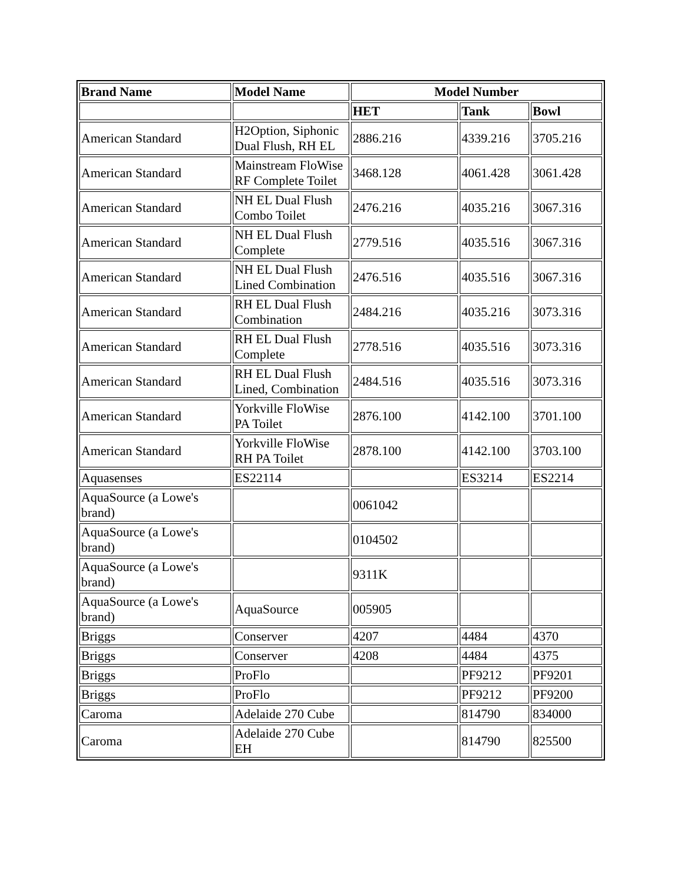| Brand Name | Model Name | Model Number | | |
| --- | --- | --- | --- | --- |
| | | HET | Tank | Bowl |
| American Standard | H2Option, Siphonic Dual Flush, RH EL | 2886.216 | 4339.216 | 3705.216 |
| American Standard | Mainstream FloWise RF Complete Toilet | 3468.128 | 4061.428 | 3061.428 |
| American Standard | NH EL Dual Flush Combo Toilet | 2476.216 | 4035.216 | 3067.316 |
| American Standard | NH EL Dual Flush Complete | 2779.516 | 4035.516 | 3067.316 |
| American Standard | NH EL Dual Flush Lined Combination | 2476.516 | 4035.516 | 3067.316 |
| American Standard | RH EL Dual Flush Combination | 2484.216 | 4035.216 | 3073.316 |
| American Standard | RH EL Dual Flush Complete | 2778.516 | 4035.516 | 3073.316 |
| American Standard | RH EL Dual Flush Lined, Combination | 2484.516 | 4035.516 | 3073.316 |
| American Standard | Yorkville FloWise PA Toilet | 2876.100 | 4142.100 | 3701.100 |
| American Standard | Yorkville FloWise RH PA Toilet | 2878.100 | 4142.100 | 3703.100 |
| Aquasenses | ES22114 | | ES3214 | ES2214 |
| AquaSource (a Lowe's brand) | | 0061042 | | |
| AquaSource (a Lowe's brand) | | 0104502 | | |
| AquaSource (a Lowe's brand) | | 9311K | | |
| AquaSource (a Lowe's brand) | AquaSource | 005905 | | |
| Briggs | Conserver | 4207 | 4484 | 4370 |
| Briggs | Conserver | 4208 | 4484 | 4375 |
| Briggs | ProFlo | | PF9212 | PF9201 |
| Briggs | ProFlo | | PF9212 | PF9200 |
| Caroma | Adelaide 270 Cube | | 814790 | 834000 |
| Caroma | Adelaide 270 Cube EH | | 814790 | 825500 |